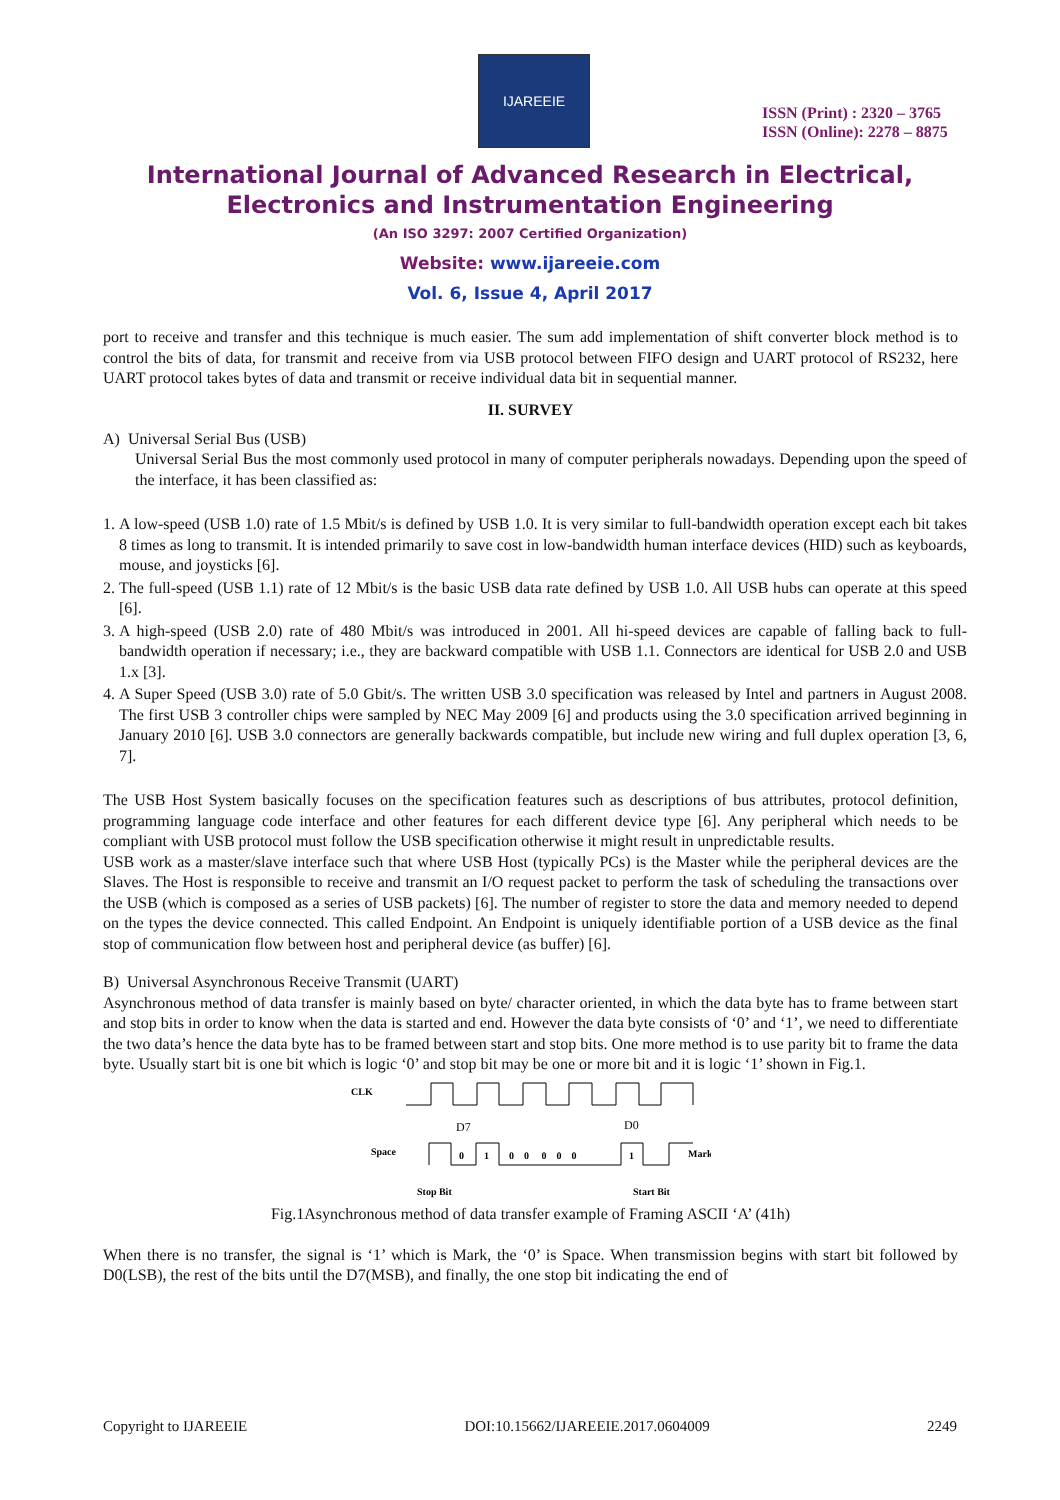IJAREEIE
ISSN (Print) : 2320 – 3765
ISSN (Online): 2278 – 8875
International Journal of Advanced Research in Electrical,
Electronics and Instrumentation Engineering
(An ISO 3297: 2007 Certified Organization)
Website: www.ijareeie.com
Vol. 6, Issue 4, April 2017
port to receive and transfer and this technique is much easier. The sum add implementation of shift converter block method is to control the bits of data, for transmit and receive from via USB protocol between FIFO design and UART protocol of RS232, here UART protocol takes bytes of data and transmit or receive individual data bit in sequential manner.
II. SURVEY
A) Universal Serial Bus (USB)
Universal Serial Bus the most commonly used protocol in many of computer peripherals nowadays. Depending upon the speed of the interface, it has been classified as:
1. A low-speed (USB 1.0) rate of 1.5 Mbit/s is defined by USB 1.0. It is very similar to full-bandwidth operation except each bit takes 8 times as long to transmit. It is intended primarily to save cost in low-bandwidth human interface devices (HID) such as keyboards, mouse, and joysticks [6].
2. The full-speed (USB 1.1) rate of 12 Mbit/s is the basic USB data rate defined by USB 1.0. All USB hubs can operate at this speed [6].
3. A high-speed (USB 2.0) rate of 480 Mbit/s was introduced in 2001. All hi-speed devices are capable of falling back to full-bandwidth operation if necessary; i.e., they are backward compatible with USB 1.1. Connectors are identical for USB 2.0 and USB 1.x [3].
4. A Super Speed (USB 3.0) rate of 5.0 Gbit/s. The written USB 3.0 specification was released by Intel and partners in August 2008. The first USB 3 controller chips were sampled by NEC May 2009 [6] and products using the 3.0 specification arrived beginning in January 2010 [6]. USB 3.0 connectors are generally backwards compatible, but include new wiring and full duplex operation [3, 6, 7].
The USB Host System basically focuses on the specification features such as descriptions of bus attributes, protocol definition, programming language code interface and other features for each different device type [6]. Any peripheral which needs to be compliant with USB protocol must follow the USB specification otherwise it might result in unpredictable results.
USB work as a master/slave interface such that where USB Host (typically PCs) is the Master while the peripheral devices are the Slaves. The Host is responsible to receive and transmit an I/O request packet to perform the task of scheduling the transactions over the USB (which is composed as a series of USB packets) [6]. The number of register to store the data and memory needed to depend on the types the device connected. This called Endpoint. An Endpoint is uniquely identifiable portion of a USB device as the final stop of communication flow between host and peripheral device (as buffer) [6].
B) Universal Asynchronous Receive Transmit (UART)
Asynchronous method of data transfer is mainly based on byte/ character oriented, in which the data byte has to frame between start and stop bits in order to know when the data is started and end. However the data byte consists of ‘0’ and ‘1’, we need to differentiate the two data’s hence the data byte has to be framed between start and stop bits. One more method is to use parity bit to frame the data byte. Usually start bit is one bit which is logic ‘0’ and stop bit may be one or more bit and it is logic ‘1’ shown in Fig.1.
CLK
D7
D0
Space
Mark
0
1
0 0 0 0 0
1
Stop Bit
Start Bit
Fig.1Asynchronous method of data transfer example of Framing ASCII ‘A’ (41h)
When there is no transfer, the signal is ‘1’ which is Mark, the ‘0’ is Space. When transmission begins with start bit followed by D0(LSB), the rest of the bits until the D7(MSB), and finally, the one stop bit indicating the end of
Copyright to IJAREEIE DOI:10.15662/IJAREEIE.2017.0604009 2249